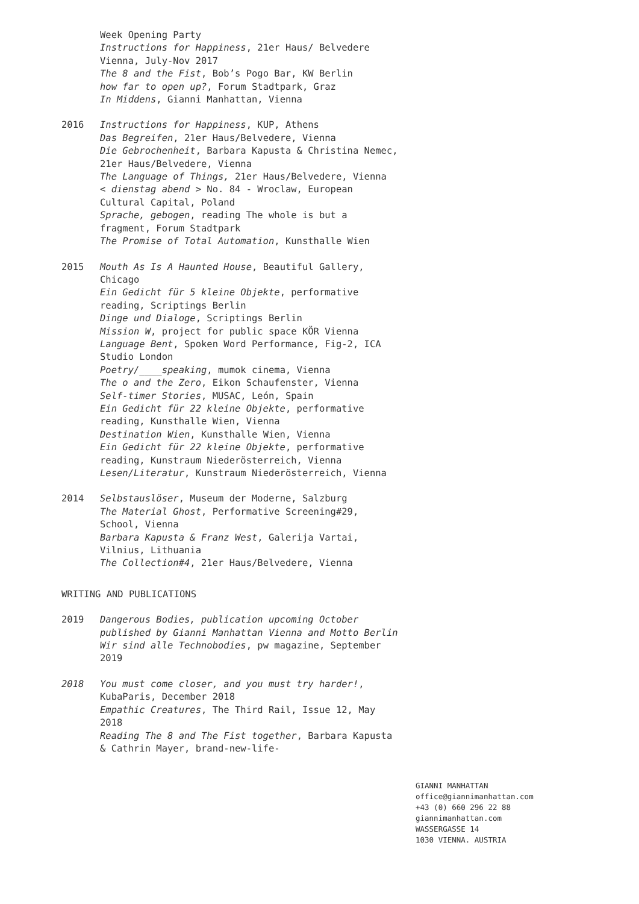Week Opening Party
Instructions for Happiness, 21er Haus/ Belvedere Vienna, July-Nov 2017
The 8 and the Fist, Bob’s Pogo Bar, KW Berlin
how far to open up?, Forum Stadtpark, Graz
In Middens, Gianni Manhattan, Vienna
2016 Instructions for Happiness, KUP, Athens
Das Begreifen, 21er Haus/Belvedere, Vienna
Die Gebrochenheit, Barbara Kapusta & Christina Nemec, 21er Haus/Belvedere, Vienna
The Language of Things, 21er Haus/Belvedere, Vienna
< dienstag abend > No. 84 - Wroclaw, European Cultural Capital, Poland
Sprache, gebogen, reading The whole is but a fragment, Forum Stadtpark
The Promise of Total Automation, Kunsthalle Wien
2015 Mouth As Is A Haunted House, Beautiful Gallery, Chicago
Ein Gedicht für 5 kleine Objekte, performative reading, Scriptings Berlin
Dinge und Dialoge, Scriptings Berlin
Mission W, project for public space KÖR Vienna
Language Bent, Spoken Word Performance, Fig-2, ICA Studio London
Poetry/____speaking, mumok cinema, Vienna
The o and the Zero, Eikon Schaufenster, Vienna
Self-timer Stories, MUSAC, León, Spain
Ein Gedicht für 22 kleine Objekte, performative reading, Kunsthalle Wien, Vienna
Destination Wien, Kunsthalle Wien, Vienna
Ein Gedicht für 22 kleine Objekte, performative reading, Kunstraum Niederösterreich, Vienna
Lesen/Literatur, Kunstraum Niederösterreich, Vienna
2014 Selbstauslöser, Museum der Moderne, Salzburg
The Material Ghost, Performative Screening#29, School, Vienna
Barbara Kapusta & Franz West, Galerija Vartai, Vilnius, Lithuania
The Collection#4, 21er Haus/Belvedere, Vienna
WRITING AND PUBLICATIONS
2019 Dangerous Bodies, publication upcoming October published by Gianni Manhattan Vienna and Motto Berlin
Wir sind alle Technobodies, pw magazine, September 2019
2018 You must come closer, and you must try harder!, KubaParis, December 2018
Empathic Creatures, The Third Rail, Issue 12, May 2018
Reading The 8 and The Fist together, Barbara Kapusta & Cathrin Mayer, brand-new-life-
GIANNI MANHATTAN
office@giannimanhattan.com
+43 (0) 660 296 22 88
giannimanhattan.com
WASSERGASSE 14
1030 VIENNA. AUSTRIA